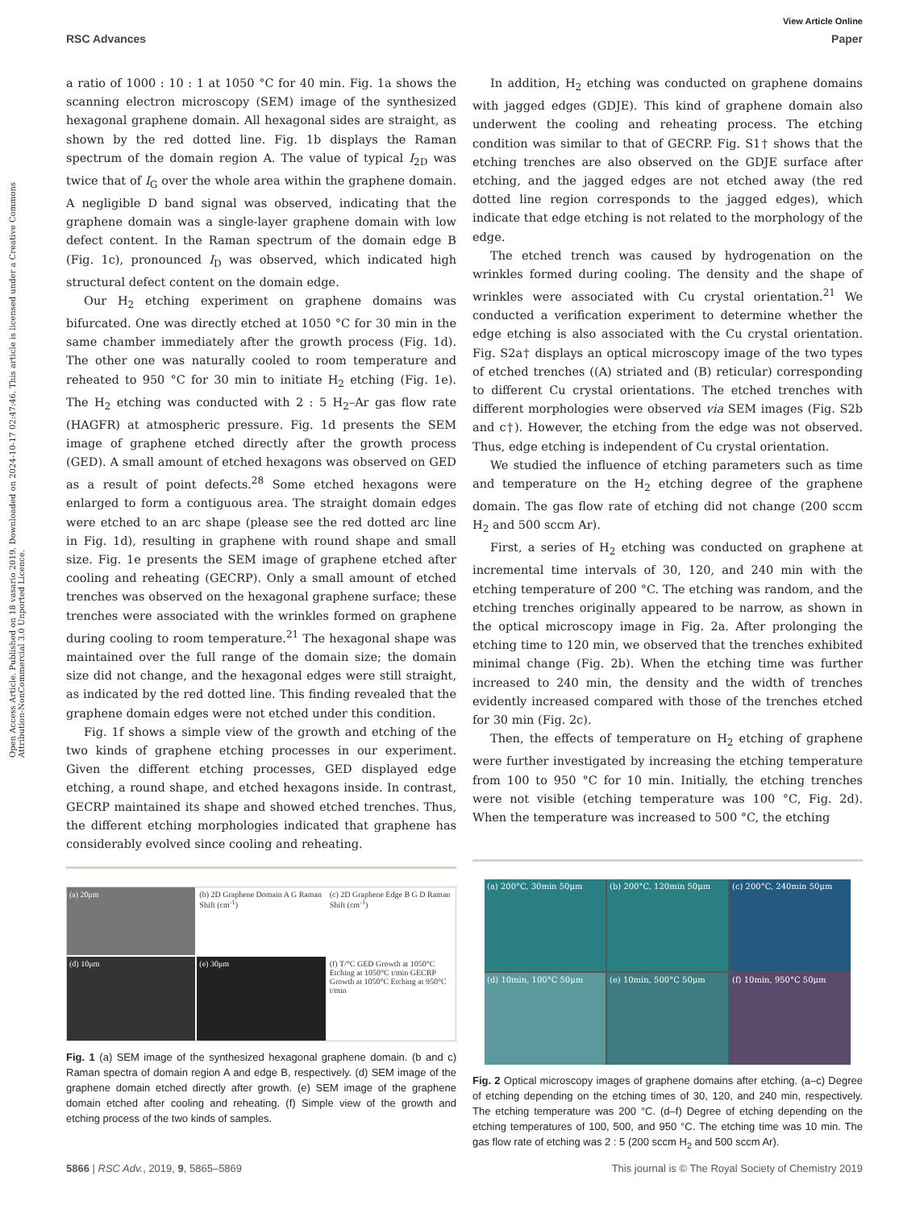View Article Online
RSC Advances Paper
Open Access Article. Published on 18 vasario 2019. Downloaded on 2024-10-17 02:47:46. This article is licensed under a Creative Commons Attribution-NonCommercial 3.0 Unported Licence.
a ratio of 1000 : 10 : 1 at 1050 °C for 40 min. Fig. 1a shows the scanning electron microscopy (SEM) image of the synthesized hexagonal graphene domain. All hexagonal sides are straight, as shown by the red dotted line. Fig. 1b displays the Raman spectrum of the domain region A. The value of typical I<sub>2D</sub> was twice that of I<sub>G</sub> over the whole area within the graphene domain. A negligible D band signal was observed, indicating that the graphene domain was a single-layer graphene domain with low defect content. In the Raman spectrum of the domain edge B (Fig. 1c), pronounced I<sub>D</sub> was observed, which indicated high structural defect content on the domain edge.
Our H<sub>2</sub> etching experiment on graphene domains was bifurcated. One was directly etched at 1050 °C for 30 min in the same chamber immediately after the growth process (Fig. 1d). The other one was naturally cooled to room temperature and reheated to 950 °C for 30 min to initiate H<sub>2</sub> etching (Fig. 1e). The H<sub>2</sub> etching was conducted with 2 : 5 H<sub>2</sub>–Ar gas flow rate (HAGFR) at atmospheric pressure. Fig. 1d presents the SEM image of graphene etched directly after the growth process (GED). A small amount of etched hexagons was observed on GED as a result of point defects.<sup>28</sup> Some etched hexagons were enlarged to form a contiguous area. The straight domain edges were etched to an arc shape (please see the red dotted arc line in Fig. 1d), resulting in graphene with round shape and small size. Fig. 1e presents the SEM image of graphene etched after cooling and reheating (GECRP). Only a small amount of etched trenches was observed on the hexagonal graphene surface; these trenches were associated with the wrinkles formed on graphene during cooling to room temperature.<sup>21</sup> The hexagonal shape was maintained over the full range of the domain size; the domain size did not change, and the hexagonal edges were still straight, as indicated by the red dotted line. This finding revealed that the graphene domain edges were not etched under this condition.
Fig. 1f shows a simple view of the growth and etching of the two kinds of graphene etching processes in our experiment. Given the different etching processes, GED displayed edge etching, a round shape, and etched hexagons inside. In contrast, GECRP maintained its shape and showed etched trenches. Thus, the different etching morphologies indicated that graphene has considerably evolved since cooling and reheating.
(a) 20μm
(b) 2D Graphene Domain A G Raman Shift (cm<sup>-1</sup>)
(c) 2D Graphene Edge B G D Raman Shift (cm<sup>-1</sup>)
(d) 10μm
(e) 30μm
(f) T/°C GED Growth at 1050°C Etching at 1050°C t/min GECRP Growth at 1050°C Etching at 950°C t/min
Fig. 1 (a) SEM image of the synthesized hexagonal graphene domain. (b and c) Raman spectra of domain region A and edge B, respectively. (d) SEM image of the graphene domain etched directly after growth. (e) SEM image of the graphene domain etched after cooling and reheating. (f) Simple view of the growth and etching process of the two kinds of samples.
In addition, H<sub>2</sub> etching was conducted on graphene domains with jagged edges (GDJE). This kind of graphene domain also underwent the cooling and reheating process. The etching condition was similar to that of GECRP. Fig. S1† shows that the etching trenches are also observed on the GDJE surface after etching, and the jagged edges are not etched away (the red dotted line region corresponds to the jagged edges), which indicate that edge etching is not related to the morphology of the edge.
The etched trench was caused by hydrogenation on the wrinkles formed during cooling. The density and the shape of wrinkles were associated with Cu crystal orientation.<sup>21</sup> We conducted a verification experiment to determine whether the edge etching is also associated with the Cu crystal orientation. Fig. S2a† displays an optical microscopy image of the two types of etched trenches ((A) striated and (B) reticular) corresponding to different Cu crystal orientations. The etched trenches with different morphologies were observed via SEM images (Fig. S2b and c†). However, the etching from the edge was not observed. Thus, edge etching is independent of Cu crystal orientation.
We studied the influence of etching parameters such as time and temperature on the H<sub>2</sub> etching degree of the graphene domain. The gas flow rate of etching did not change (200 sccm H<sub>2</sub> and 500 sccm Ar).
First, a series of H<sub>2</sub> etching was conducted on graphene at incremental time intervals of 30, 120, and 240 min with the etching temperature of 200 °C. The etching was random, and the etching trenches originally appeared to be narrow, as shown in the optical microscopy image in Fig. 2a. After prolonging the etching time to 120 min, we observed that the trenches exhibited minimal change (Fig. 2b). When the etching time was further increased to 240 min, the density and the width of trenches evidently increased compared with those of the trenches etched for 30 min (Fig. 2c).
Then, the effects of temperature on H<sub>2</sub> etching of graphene were further investigated by increasing the etching temperature from 100 to 950 °C for 10 min. Initially, the etching trenches were not visible (etching temperature was 100 °C, Fig. 2d). When the temperature was increased to 500 °C, the etching
(a) 200°C, 30min 50μm
(b) 200°C, 120min 50μm
(c) 200°C, 240min 50μm
(d) 10min, 100°C 50μm
(e) 10min, 500°C 50μm
(f) 10min, 950°C 50μm
Fig. 2 Optical microscopy images of graphene domains after etching. (a–c) Degree of etching depending on the etching times of 30, 120, and 240 min, respectively. The etching temperature was 200 °C. (d–f) Degree of etching depending on the etching temperatures of 100, 500, and 950 °C. The etching time was 10 min. The gas flow rate of etching was 2 : 5 (200 sccm H<sub>2</sub> and 500 sccm Ar).
5866 | RSC Adv., 2019, 9, 5865–5869 This journal is © The Royal Society of Chemistry 2019